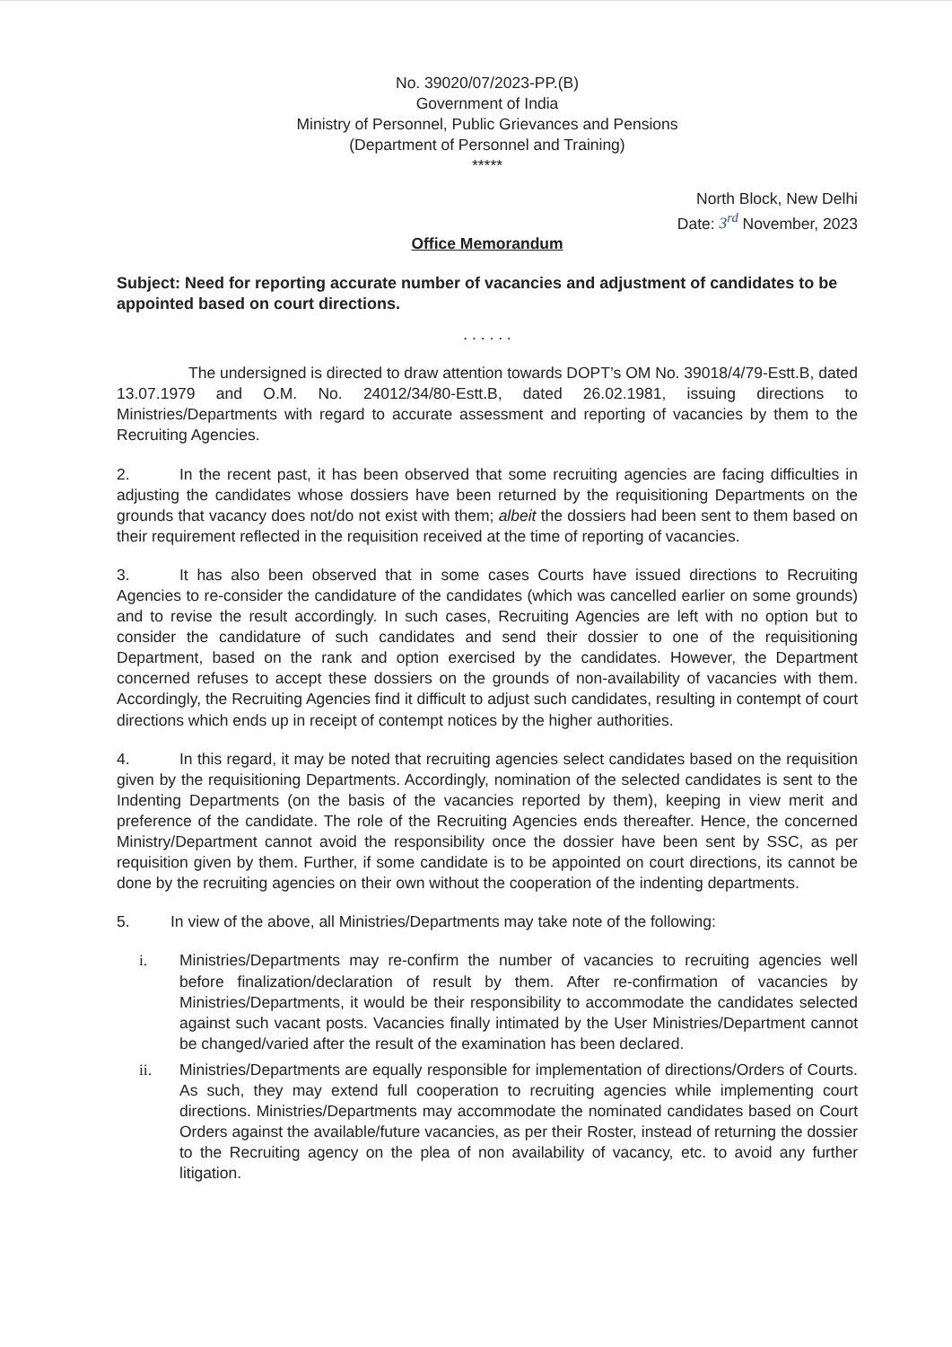No. 39020/07/2023-PP.(B)
Government of India
Ministry of Personnel, Public Grievances and Pensions
(Department of Personnel and Training)
*****
North Block, New Delhi
Date: 3<sup>rd</sup> November, 2023
Office Memorandum
Subject: Need for reporting accurate number of vacancies and adjustment of candidates to be appointed based on court directions.
. . . . . .
The undersigned is directed to draw attention towards DOPT’s OM No. 39018/4/79-Estt.B, dated 13.07.1979 and O.M. No. 24012/34/80-Estt.B, dated 26.02.1981, issuing directions to Ministries/Departments with regard to accurate assessment and reporting of vacancies by them to the Recruiting Agencies.
2. In the recent past, it has been observed that some recruiting agencies are facing difficulties in adjusting the candidates whose dossiers have been returned by the requisitioning Departments on the grounds that vacancy does not/do not exist with them; albeit the dossiers had been sent to them based on their requirement reflected in the requisition received at the time of reporting of vacancies.
3. It has also been observed that in some cases Courts have issued directions to Recruiting Agencies to re-consider the candidature of the candidates (which was cancelled earlier on some grounds) and to revise the result accordingly. In such cases, Recruiting Agencies are left with no option but to consider the candidature of such candidates and send their dossier to one of the requisitioning Department, based on the rank and option exercised by the candidates. However, the Department concerned refuses to accept these dossiers on the grounds of non-availability of vacancies with them. Accordingly, the Recruiting Agencies find it difficult to adjust such candidates, resulting in contempt of court directions which ends up in receipt of contempt notices by the higher authorities.
4. In this regard, it may be noted that recruiting agencies select candidates based on the requisition given by the requisitioning Departments. Accordingly, nomination of the selected candidates is sent to the Indenting Departments (on the basis of the vacancies reported by them), keeping in view merit and preference of the candidate. The role of the Recruiting Agencies ends thereafter. Hence, the concerned Ministry/Department cannot avoid the responsibility once the dossier have been sent by SSC, as per requisition given by them. Further, if some candidate is to be appointed on court directions, its cannot be done by the recruiting agencies on their own without the cooperation of the indenting departments.
5. In view of the above, all Ministries/Departments may take note of the following:
i. Ministries/Departments may re-confirm the number of vacancies to recruiting agencies well before finalization/declaration of result by them. After re-confirmation of vacancies by Ministries/Departments, it would be their responsibility to accommodate the candidates selected against such vacant posts. Vacancies finally intimated by the User Ministries/Department cannot be changed/varied after the result of the examination has been declared.
ii. Ministries/Departments are equally responsible for implementation of directions/Orders of Courts. As such, they may extend full cooperation to recruiting agencies while implementing court directions. Ministries/Departments may accommodate the nominated candidates based on Court Orders against the available/future vacancies, as per their Roster, instead of returning the dossier to the Recruiting agency on the plea of non availability of vacancy, etc. to avoid any further litigation.